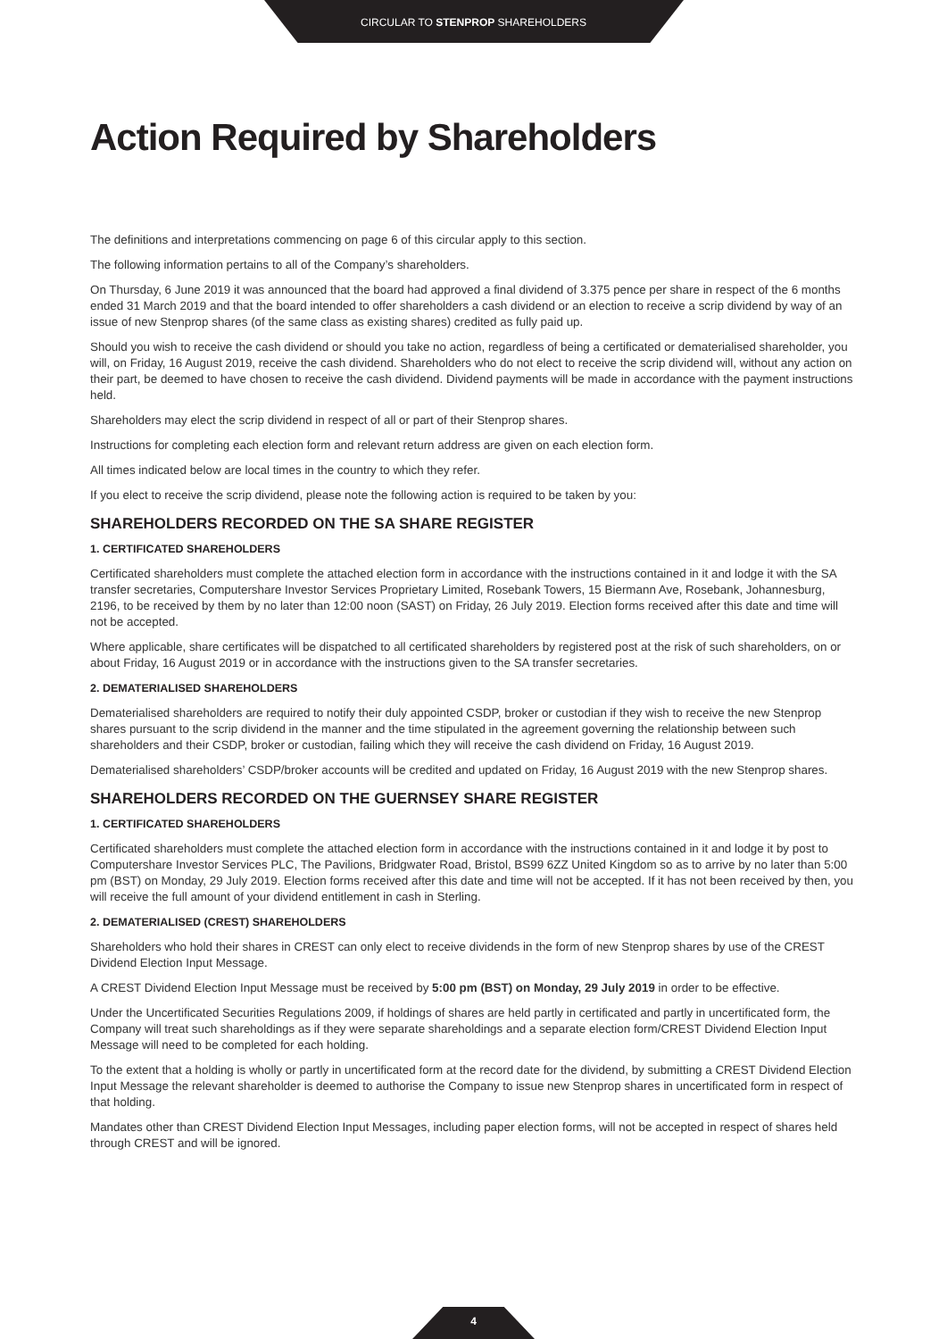CIRCULAR TO STENPROP SHAREHOLDERS
Action Required by Shareholders
The definitions and interpretations commencing on page 6 of this circular apply to this section.
The following information pertains to all of the Company’s shareholders.
On Thursday, 6 June 2019 it was announced that the board had approved a final dividend of 3.375 pence per share in respect of the 6 months ended 31 March 2019 and that the board intended to offer shareholders a cash dividend or an election to receive a scrip dividend by way of an issue of new Stenprop shares (of the same class as existing shares) credited as fully paid up.
Should you wish to receive the cash dividend or should you take no action, regardless of being a certificated or dematerialised shareholder, you will, on Friday, 16 August 2019, receive the cash dividend. Shareholders who do not elect to receive the scrip dividend will, without any action on their part, be deemed to have chosen to receive the cash dividend. Dividend payments will be made in accordance with the payment instructions held.
Shareholders may elect the scrip dividend in respect of all or part of their Stenprop shares.
Instructions for completing each election form and relevant return address are given on each election form.
All times indicated below are local times in the country to which they refer.
If you elect to receive the scrip dividend, please note the following action is required to be taken by you:
SHAREHOLDERS RECORDED ON THE SA SHARE REGISTER
1. CERTIFICATED SHAREHOLDERS
Certificated shareholders must complete the attached election form in accordance with the instructions contained in it and lodge it with the SA transfer secretaries, Computershare Investor Services Proprietary Limited, Rosebank Towers, 15 Biermann Ave, Rosebank, Johannesburg, 2196, to be received by them by no later than 12:00 noon (SAST) on Friday, 26 July 2019. Election forms received after this date and time will not be accepted.
Where applicable, share certificates will be dispatched to all certificated shareholders by registered post at the risk of such shareholders, on or about Friday, 16 August 2019 or in accordance with the instructions given to the SA transfer secretaries.
2. DEMATERIALISED SHAREHOLDERS
Dematerialised shareholders are required to notify their duly appointed CSDP, broker or custodian if they wish to receive the new Stenprop shares pursuant to the scrip dividend in the manner and the time stipulated in the agreement governing the relationship between such shareholders and their CSDP, broker or custodian, failing which they will receive the cash dividend on Friday, 16 August 2019.
Dematerialised shareholders’ CSDP/broker accounts will be credited and updated on Friday, 16 August 2019 with the new Stenprop shares.
SHAREHOLDERS RECORDED ON THE GUERNSEY SHARE REGISTER
1. CERTIFICATED SHAREHOLDERS
Certificated shareholders must complete the attached election form in accordance with the instructions contained in it and lodge it by post to Computershare Investor Services PLC, The Pavilions, Bridgwater Road, Bristol, BS99 6ZZ United Kingdom so as to arrive by no later than 5:00 pm (BST) on Monday, 29 July 2019. Election forms received after this date and time will not be accepted. If it has not been received by then, you will receive the full amount of your dividend entitlement in cash in Sterling.
2. DEMATERIALISED (CREST) SHAREHOLDERS
Shareholders who hold their shares in CREST can only elect to receive dividends in the form of new Stenprop shares by use of the CREST Dividend Election Input Message.
A CREST Dividend Election Input Message must be received by 5:00 pm (BST) on Monday, 29 July 2019 in order to be effective.
Under the Uncertificated Securities Regulations 2009, if holdings of shares are held partly in certificated and partly in uncertificated form, the Company will treat such shareholdings as if they were separate shareholdings and a separate election form/CREST Dividend Election Input Message will need to be completed for each holding.
To the extent that a holding is wholly or partly in uncertificated form at the record date for the dividend, by submitting a CREST Dividend Election Input Message the relevant shareholder is deemed to authorise the Company to issue new Stenprop shares in uncertificated form in respect of that holding.
Mandates other than CREST Dividend Election Input Messages, including paper election forms, will not be accepted in respect of shares held through CREST and will be ignored.
4